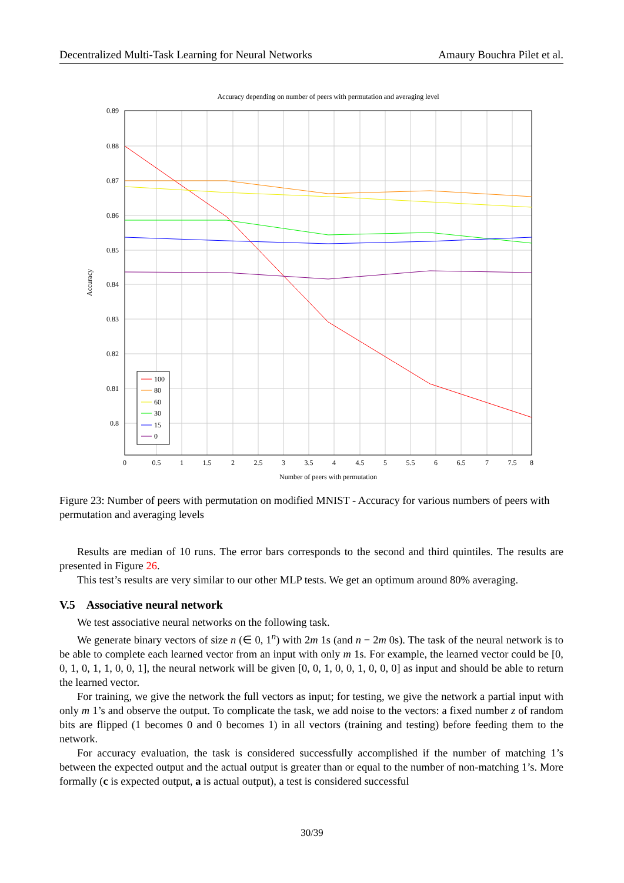Decentralized Multi-Task Learning for Neural Networks Amaury Bouchra Pilet et al.
Accuracy depending on number of peers with permutation and averaging level
0.89
0.88
0.87
0.86
0.85
0.84
0.83
0.82
0.81
0.8
0
0.5
1
1.5
2
2.5
3
3.5
4
4.5
5
5.5
6
6.5
7
7.5
8
Number of peers with permutation
Accuracy
100
80
60
30
15
0
Figure 23: Number of peers with permutation on modified MNIST - Accuracy for various numbers of peers with permutation and averaging levels
Results are median of 10 runs. The error bars corresponds to the second and third quintiles. The results are presented in Figure 26.
This test’s results are very similar to our other MLP tests. We get an optimum around 80% averaging.
V.5 Associative neural network
We test associative neural networks on the following task.
We generate binary vectors of size n (∈ 0, 1<sup>n</sup>) with 2m 1s (and n − 2m 0s). The task of the neural network is to be able to complete each learned vector from an input with only m 1s. For example, the learned vector could be [0, 0, 1, 0, 1, 1, 0, 0, 1], the neural network will be given [0, 0, 1, 0, 0, 1, 0, 0, 0] as input and should be able to return the learned vector.
For training, we give the network the full vectors as input; for testing, we give the network a partial input with only m 1’s and observe the output. To complicate the task, we add noise to the vectors: a fixed number z of random bits are flipped (1 becomes 0 and 0 becomes 1) in all vectors (training and testing) before feeding them to the network.
For accuracy evaluation, the task is considered successfully accomplished if the number of matching 1’s between the expected output and the actual output is greater than or equal to the number of non-matching 1’s. More formally (c is expected output, a is actual output), a test is considered successful
30/39